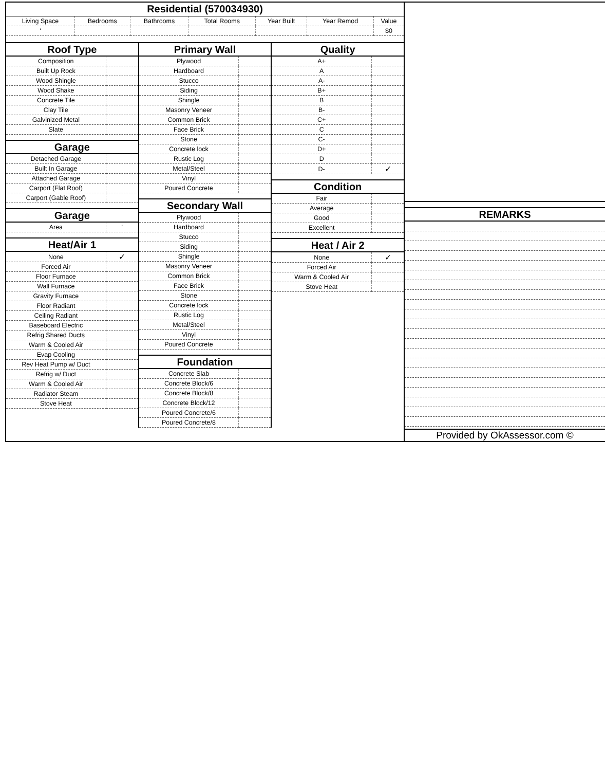Residential (570034930)
| Living Space | Bedrooms | Bathrooms | Total Rooms | Year Built | Year Remod | Value |
| ' | | | | | | $0 |
Roof Type
| Composition | |
| Built Up Rock | |
| Wood Shingle | |
| Wood Shake | |
| Concrete Tile | |
| Clay Tile | |
| Galvinized Metal | |
| Slate | |
Garage
| Detached Garage | |
| Built In Garage | |
| Attached Garage | |
| Carport (Flat Roof) | |
| Carport (Gable Roof) | |
Garage
| Area | ' |
Heat/Air 1
| None | ✓ |
| Forced Air | |
| Floor Furnace | |
| Wall Furnace | |
| Gravity Furnace | |
| Floor Radiant | |
| Ceiling Radiant | |
| Baseboard Electric | |
| Refrig Shared Ducts | |
| Warm & Cooled Air | |
| Evap Cooling | |
| Rev Heat Pump w/ Duct | |
| Refrig w/ Duct | |
| Warm & Cooled Air | |
| Radiator Steam | |
| Stove Heat | |
Primary Wall
| Plywood | |
| Hardboard | |
| Stucco | |
| Siding | |
| Shingle | |
| Masonry Veneer | |
| Common Brick | |
| Face Brick | |
| Stone | |
| Concrete lock | |
| Rustic Log | |
| Metal/Steel | |
| Vinyl | |
| Poured Concrete | |
Secondary Wall
| Plywood | |
| Hardboard | |
| Stucco | |
| Siding | |
| Shingle | |
| Masonry Veneer | |
| Common Brick | |
| Face Brick | |
| Stone | |
| Concrete lock | |
| Rustic Log | |
| Metal/Steel | |
| Vinyl | |
| Poured Concrete | |
Foundation
| Concrete Slab | |
| Concrete Block/6 | |
| Concrete Block/8 | |
| Concrete Block/12 | |
| Poured Concrete/6 | |
| Poured Concrete/8 | |
Quality
| A+ | |
| A | |
| A- | |
| B+ | |
| B | |
| B- | |
| C+ | |
| C | |
| C- | |
| D+ | |
| D | |
| D- | ✓ |
Condition
| Fair | |
| Average | |
| Good | |
| Excellent | |
Heat / Air 2
| None | ✓ |
| Forced Air | |
| Warm & Cooled Air | |
| Stove Heat | |
REMARKS
Provided by OkAssessor.com ©